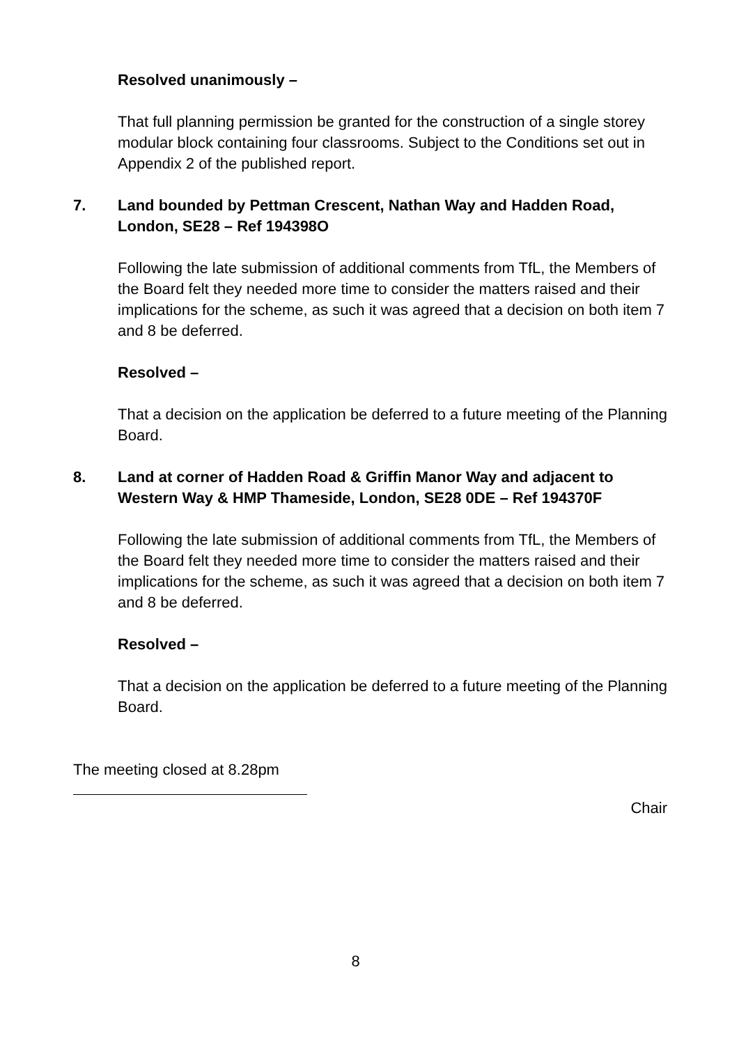Resolved unanimously –
That full planning permission be granted for the construction of a single storey modular block containing four classrooms. Subject to the Conditions set out in Appendix 2 of the published report.
7. Land bounded by Pettman Crescent, Nathan Way and Hadden Road, London, SE28 – Ref 194398O
Following the late submission of additional comments from TfL, the Members of the Board felt they needed more time to consider the matters raised and their implications for the scheme, as such it was agreed that a decision on both item 7 and 8 be deferred.
Resolved –
That a decision on the application be deferred to a future meeting of the Planning Board.
8. Land at corner of Hadden Road & Griffin Manor Way and adjacent to Western Way & HMP Thameside, London, SE28 0DE – Ref 194370F
Following the late submission of additional comments from TfL, the Members of the Board felt they needed more time to consider the matters raised and their implications for the scheme, as such it was agreed that a decision on both item 7 and 8 be deferred.
Resolved –
That a decision on the application be deferred to a future meeting of the Planning Board.
The meeting closed at 8.28pm
Chair
8